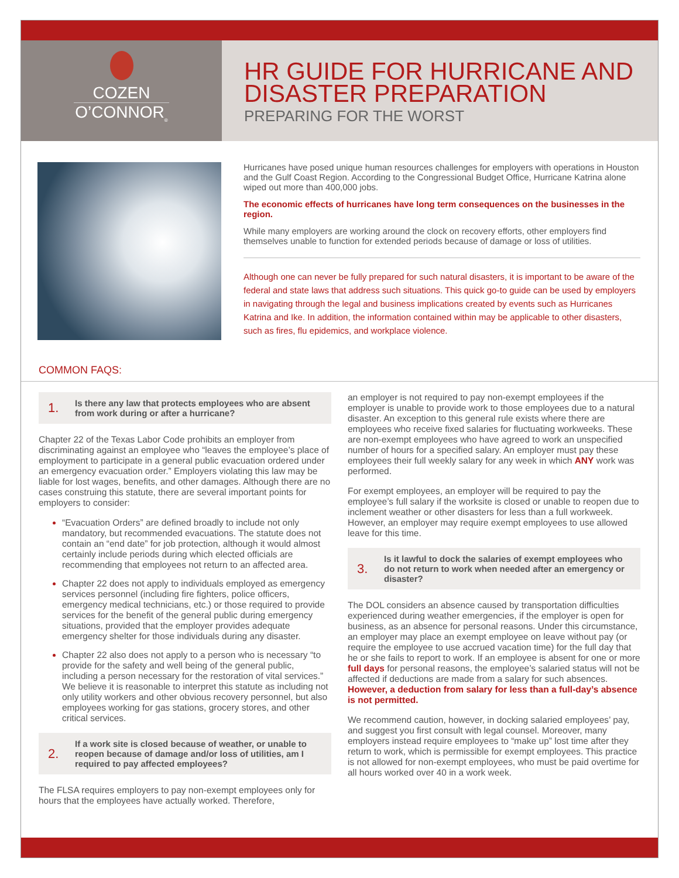COZEN
O’CONNOR<sub>®</sub>
HR GUIDE FOR HURRICANE AND DISASTER PREPARATION
PREPARING FOR THE WORST
Hurricanes have posed unique human resources challenges for employers with operations in Houston and the Gulf Coast Region. According to the Congressional Budget Office, Hurricane Katrina alone wiped out more than 400,000 jobs.
The economic effects of hurricanes have long term consequences on the businesses in the region.
While many employers are working around the clock on recovery efforts, other employers find themselves unable to function for extended periods because of damage or loss of utilities.
Although one can never be fully prepared for such natural disasters, it is important to be aware of the federal and state laws that address such situations. This quick go-to guide can be used by employers in navigating through the legal and business implications created by events such as Hurricanes Katrina and Ike. In addition, the information contained within may be applicable to other disasters, such as fires, flu epidemics, and workplace violence.
COMMON FAQS:
1.
Is there any law that protects employees who are absent from work during or after a hurricane?
Chapter 22 of the Texas Labor Code prohibits an employer from discriminating against an employee who “leaves the employee’s place of employment to participate in a general public evacuation ordered under an emergency evacuation order.” Employers violating this law may be liable for lost wages, benefits, and other damages. Although there are no cases construing this statute, there are several important points for employers to consider:
“Evacuation Orders” are defined broadly to include not only mandatory, but recommended evacuations. The statute does not contain an “end date” for job protection, although it would almost certainly include periods during which elected officials are recommending that employees not return to an affected area.
Chapter 22 does not apply to individuals employed as emergency services personnel (including fire fighters, police officers, emergency medical technicians, etc.) or those required to provide services for the benefit of the general public during emergency situations, provided that the employer provides adequate emergency shelter for those individuals during any disaster.
Chapter 22 also does not apply to a person who is necessary “to provide for the safety and well being of the general public, including a person necessary for the restoration of vital services.” We believe it is reasonable to interpret this statute as including not only utility workers and other obvious recovery personnel, but also employees working for gas stations, grocery stores, and other critical services.
2.
If a work site is closed because of weather, or unable to reopen because of damage and/or loss of utilities, am I required to pay affected employees?
The FLSA requires employers to pay non-exempt employees only for hours that the employees have actually worked. Therefore,
an employer is not required to pay non-exempt employees if the employer is unable to provide work to those employees due to a natural disaster. An exception to this general rule exists where there are employees who receive fixed salaries for fluctuating workweeks. These are non-exempt employees who have agreed to work an unspecified number of hours for a specified salary. An employer must pay these employees their full weekly salary for any week in which ANY work was performed.
For exempt employees, an employer will be required to pay the employee’s full salary if the worksite is closed or unable to reopen due to inclement weather or other disasters for less than a full workweek. However, an employer may require exempt employees to use allowed leave for this time.
3.
Is it lawful to dock the salaries of exempt employees who do not return to work when needed after an emergency or disaster?
The DOL considers an absence caused by transportation difficulties experienced during weather emergencies, if the employer is open for business, as an absence for personal reasons. Under this circumstance, an employer may place an exempt employee on leave without pay (or require the employee to use accrued vacation time) for the full day that he or she fails to report to work. If an employee is absent for one or more full days for personal reasons, the employee’s salaried status will not be affected if deductions are made from a salary for such absences. However, a deduction from salary for less than a full-day’s absence is not permitted.
We recommend caution, however, in docking salaried employees’ pay, and suggest you first consult with legal counsel. Moreover, many employers instead require employees to “make up” lost time after they return to work, which is permissible for exempt employees. This practice is not allowed for non-exempt employees, who must be paid overtime for all hours worked over 40 in a work week.